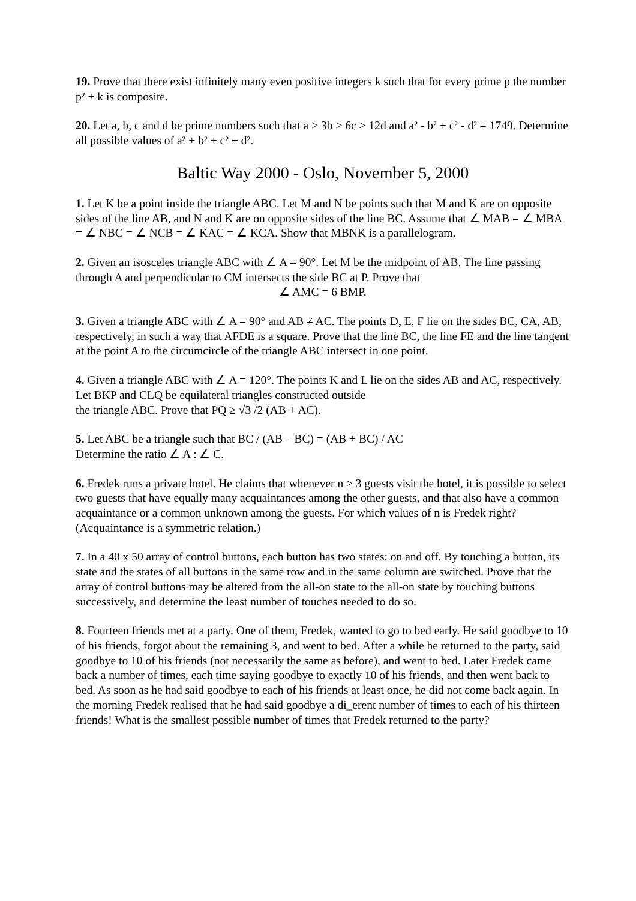19. Prove that there exist infinitely many even positive integers k such that for every prime p the number p² + k is composite.
20. Let a, b, c and d be prime numbers such that a > 3b > 6c > 12d and a² - b² + c² - d² = 1749. Determine all possible values of a² + b² + c² + d².
Baltic Way 2000 - Oslo, November 5, 2000
1. Let K be a point inside the triangle ABC. Let M and N be points such that M and K are on opposite sides of the line AB, and N and K are on opposite sides of the line BC. Assume that ∠ MAB = ∠ MBA = ∠ NBC = ∠ NCB = ∠ KAC = ∠ KCA. Show that MBNK is a parallelogram.
2. Given an isosceles triangle ABC with ∠ A = 90°. Let M be the midpoint of AB. The line passing through A and perpendicular to CM intersects the side BC at P. Prove that
∠ AMC = 6 BMP.
3. Given a triangle ABC with ∠ A = 90° and AB ≠ AC. The points D, E, F lie on the sides BC, CA, AB, respectively, in such a way that AFDE is a square. Prove that the line BC, the line FE and the line tangent at the point A to the circumcircle of the triangle ABC intersect in one point.
4. Given a triangle ABC with ∠ A = 120°. The points K and L lie on the sides AB and AC, respectively. Let BKP and CLQ be equilateral triangles constructed outside
the triangle ABC. Prove that PQ ≥ √3 /2 (AB + AC).
5. Let ABC be a triangle such that BC / (AB – BC) = (AB + BC) / AC
Determine the ratio ∠ A : ∠ C.
6. Fredek runs a private hotel. He claims that whenever n ≥ 3 guests visit the hotel, it is possible to select two guests that have equally many acquaintances among the other guests, and that also have a common acquaintance or a common unknown among the guests. For which values of n is Fredek right? (Acquaintance is a symmetric relation.)
7. In a 40 x 50 array of control buttons, each button has two states: on and off. By touching a button, its state and the states of all buttons in the same row and in the same column are switched. Prove that the array of control buttons may be altered from the all-on state to the all-on state by touching buttons successively, and determine the least number of touches needed to do so.
8. Fourteen friends met at a party. One of them, Fredek, wanted to go to bed early. He said goodbye to 10 of his friends, forgot about the remaining 3, and went to bed. After a while he returned to the party, said goodbye to 10 of his friends (not necessarily the same as before), and went to bed. Later Fredek came back a number of times, each time saying goodbye to exactly 10 of his friends, and then went back to bed. As soon as he had said goodbye to each of his friends at least once, he did not come back again. In the morning Fredek realised that he had said goodbye a di_erent number of times to each of his thirteen friends! What is the smallest possible number of times that Fredek returned to the party?